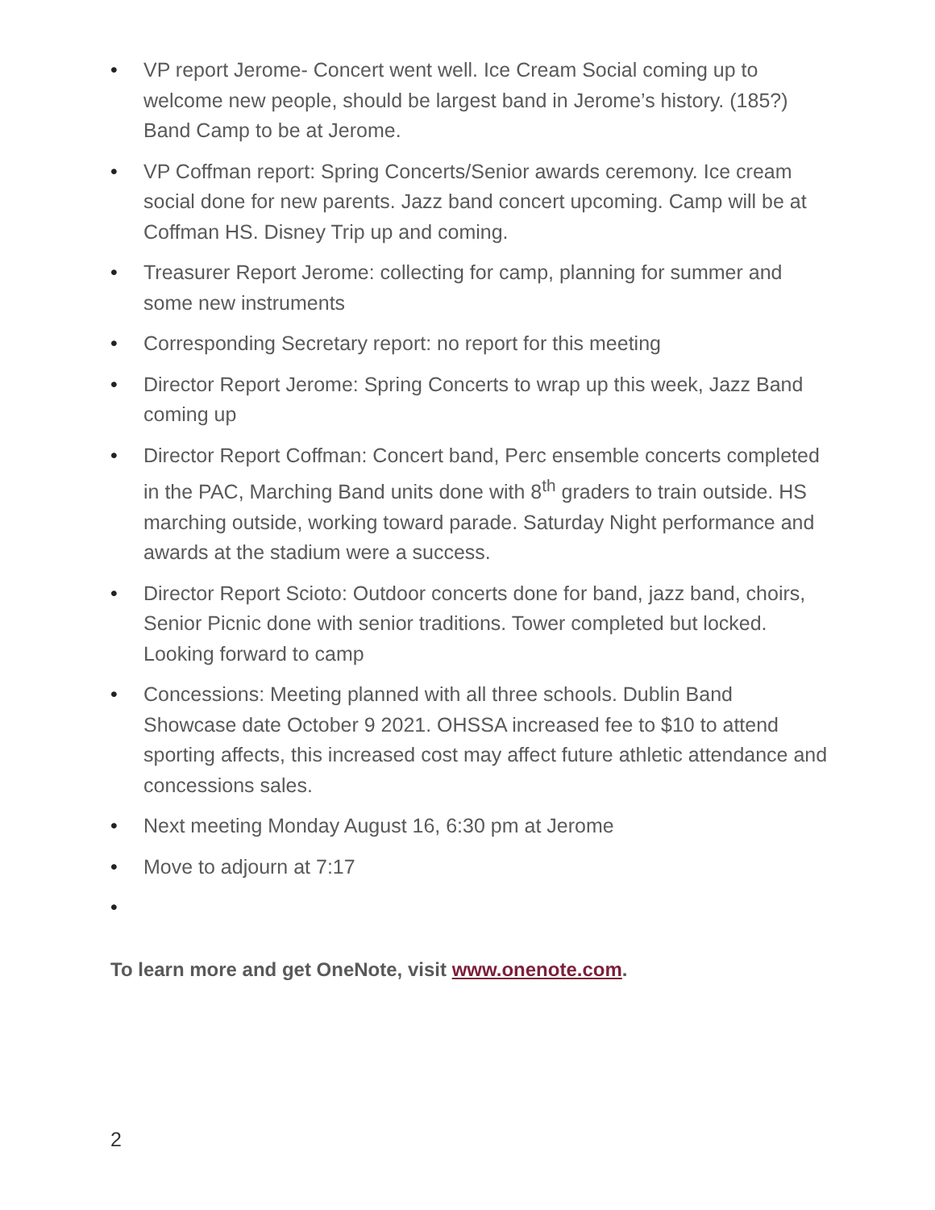• VP report Jerome- Concert went well. Ice Cream Social coming up to welcome new people, should be largest band in Jerome’s history. (185?) Band Camp to be at Jerome.
• VP Coffman report: Spring Concerts/Senior awards ceremony. Ice cream social done for new parents. Jazz band concert upcoming. Camp will be at Coffman HS. Disney Trip up and coming.
• Treasurer Report Jerome: collecting for camp, planning for summer and some new instruments
• Corresponding Secretary report: no report for this meeting
• Director Report Jerome: Spring Concerts to wrap up this week, Jazz Band coming up
• Director Report Coffman: Concert band, Perc ensemble concerts completed in the PAC, Marching Band units done with 8<sup>th</sup> graders to train outside. HS marching outside, working toward parade. Saturday Night performance and awards at the stadium were a success.
• Director Report Scioto: Outdoor concerts done for band, jazz band, choirs, Senior Picnic done with senior traditions. Tower completed but locked. Looking forward to camp
• Concessions: Meeting planned with all three schools. Dublin Band Showcase date October 9 2021. OHSSA increased fee to $10 to attend sporting affects, this increased cost may affect future athletic attendance and concessions sales.
• Next meeting Monday August 16, 6:30 pm at Jerome
• Move to adjourn at 7:17
•
To learn more and get OneNote, visit www.onenote.com.
2